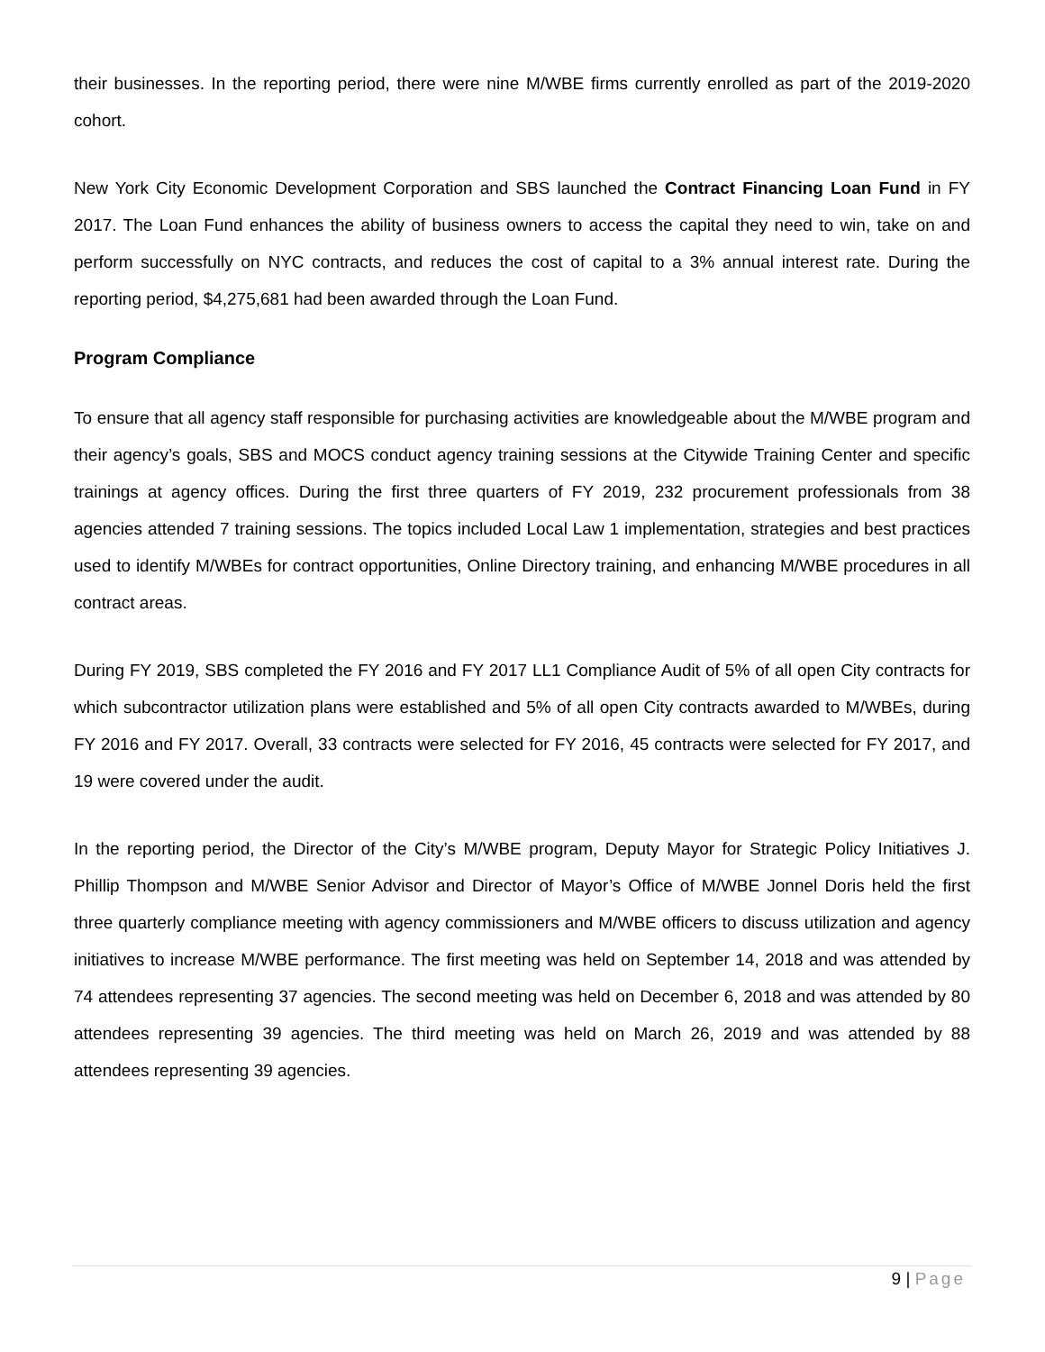their businesses. In the reporting period, there were nine M/WBE firms currently enrolled as part of the 2019-2020 cohort.
New York City Economic Development Corporation and SBS launched the Contract Financing Loan Fund in FY 2017. The Loan Fund enhances the ability of business owners to access the capital they need to win, take on and perform successfully on NYC contracts, and reduces the cost of capital to a 3% annual interest rate. During the reporting period, $4,275,681 had been awarded through the Loan Fund.
Program Compliance
To ensure that all agency staff responsible for purchasing activities are knowledgeable about the M/WBE program and their agency’s goals, SBS and MOCS conduct agency training sessions at the Citywide Training Center and specific trainings at agency offices. During the first three quarters of FY 2019, 232 procurement professionals from 38 agencies attended 7 training sessions. The topics included Local Law 1 implementation, strategies and best practices used to identify M/WBEs for contract opportunities, Online Directory training, and enhancing M/WBE procedures in all contract areas.
During FY 2019, SBS completed the FY 2016 and FY 2017 LL1 Compliance Audit of 5% of all open City contracts for which subcontractor utilization plans were established and 5% of all open City contracts awarded to M/WBEs, during FY 2016 and FY 2017. Overall, 33 contracts were selected for FY 2016, 45 contracts were selected for FY 2017, and 19 were covered under the audit.
In the reporting period, the Director of the City’s M/WBE program, Deputy Mayor for Strategic Policy Initiatives J. Phillip Thompson and M/WBE Senior Advisor and Director of Mayor’s Office of M/WBE Jonnel Doris held the first three quarterly compliance meeting with agency commissioners and M/WBE officers to discuss utilization and agency initiatives to increase M/WBE performance. The first meeting was held on September 14, 2018 and was attended by 74 attendees representing 37 agencies. The second meeting was held on December 6, 2018 and was attended by 80 attendees representing 39 agencies. The third meeting was held on March 26, 2019 and was attended by 88 attendees representing 39 agencies.
9 | Page